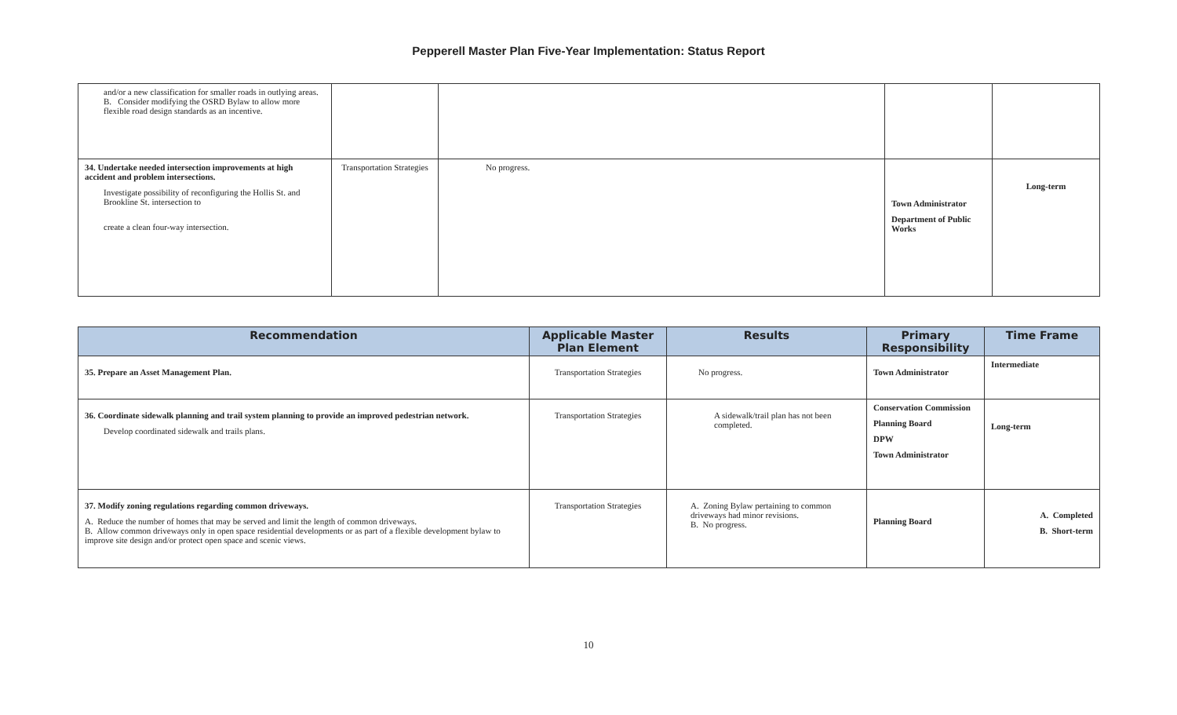Pepperell Master Plan Five-Year Implementation: Status Report
| and/or a new classification for smaller roads in outlying areas. B. Consider modifying the OSRD Bylaw to allow more flexible road design standards as an incentive. | | | | |
| 34. Undertake needed intersection improvements at high accident and problem intersections. Investigate possibility of reconfiguring the Hollis St. and Brookline St. intersection to create a clean four-way intersection. | Transportation Strategies | No progress. | Town Administrator Department of Public Works | Long-term |
| Recommendation | Applicable Master Plan Element | Results | Primary Responsibility | Time Frame |
| --- | --- | --- | --- | --- |
| 35. Prepare an Asset Management Plan. | Transportation Strategies | No progress. | Town Administrator | Intermediate |
| 36. Coordinate sidewalk planning and trail system planning to provide an improved pedestrian network. Develop coordinated sidewalk and trails plans. | Transportation Strategies | A sidewalk/trail plan has not been completed. | Conservation Commission Planning Board DPW Town Administrator | Long-term |
| 37. Modify zoning regulations regarding common driveways. A. Reduce the number of homes that may be served and limit the length of common driveways. B. Allow common driveways only in open space residential developments or as part of a flexible development bylaw to improve site design and/or protect open space and scenic views. | Transportation Strategies | A. Zoning Bylaw pertaining to common driveways had minor revisions. B. No progress. | Planning Board | A. Completed B. Short-term |
10